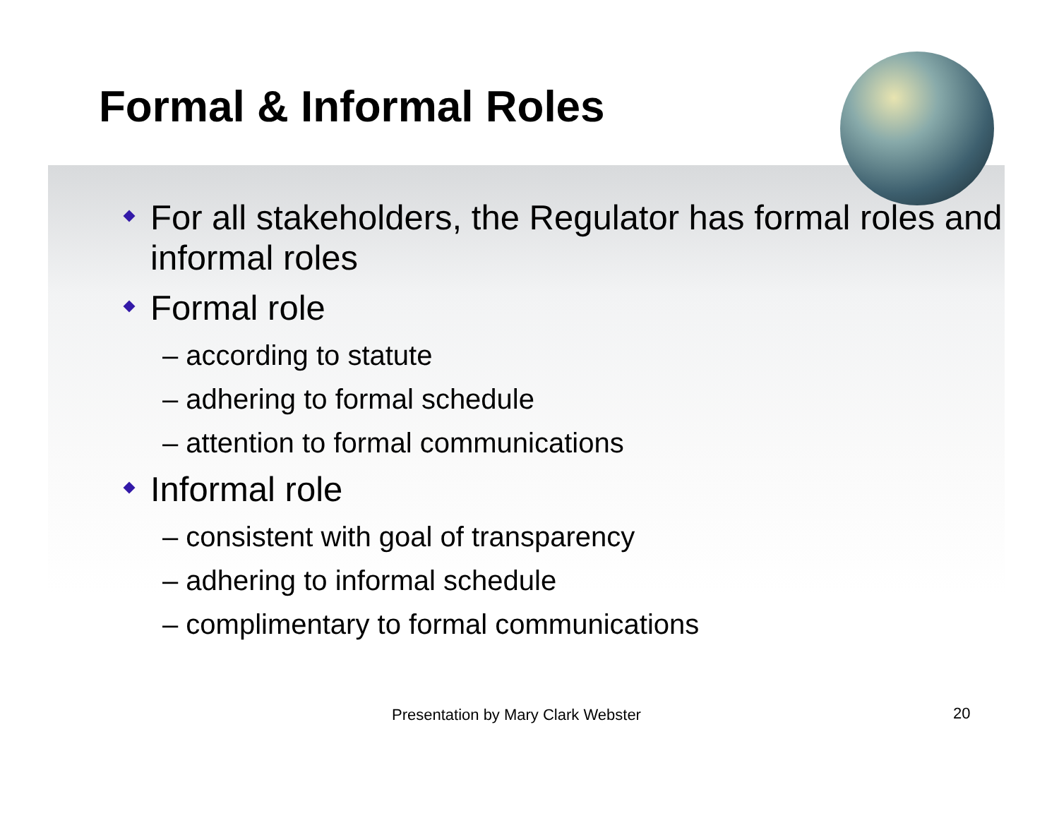Formal & Informal Roles
For all stakeholders, the Regulator has formal roles and informal roles
Formal role
– according to statute
– adhering to formal schedule
– attention to formal communications
Informal role
– consistent with goal of transparency
– adhering to informal schedule
– complimentary to formal communications
Presentation by Mary Clark Webster
20